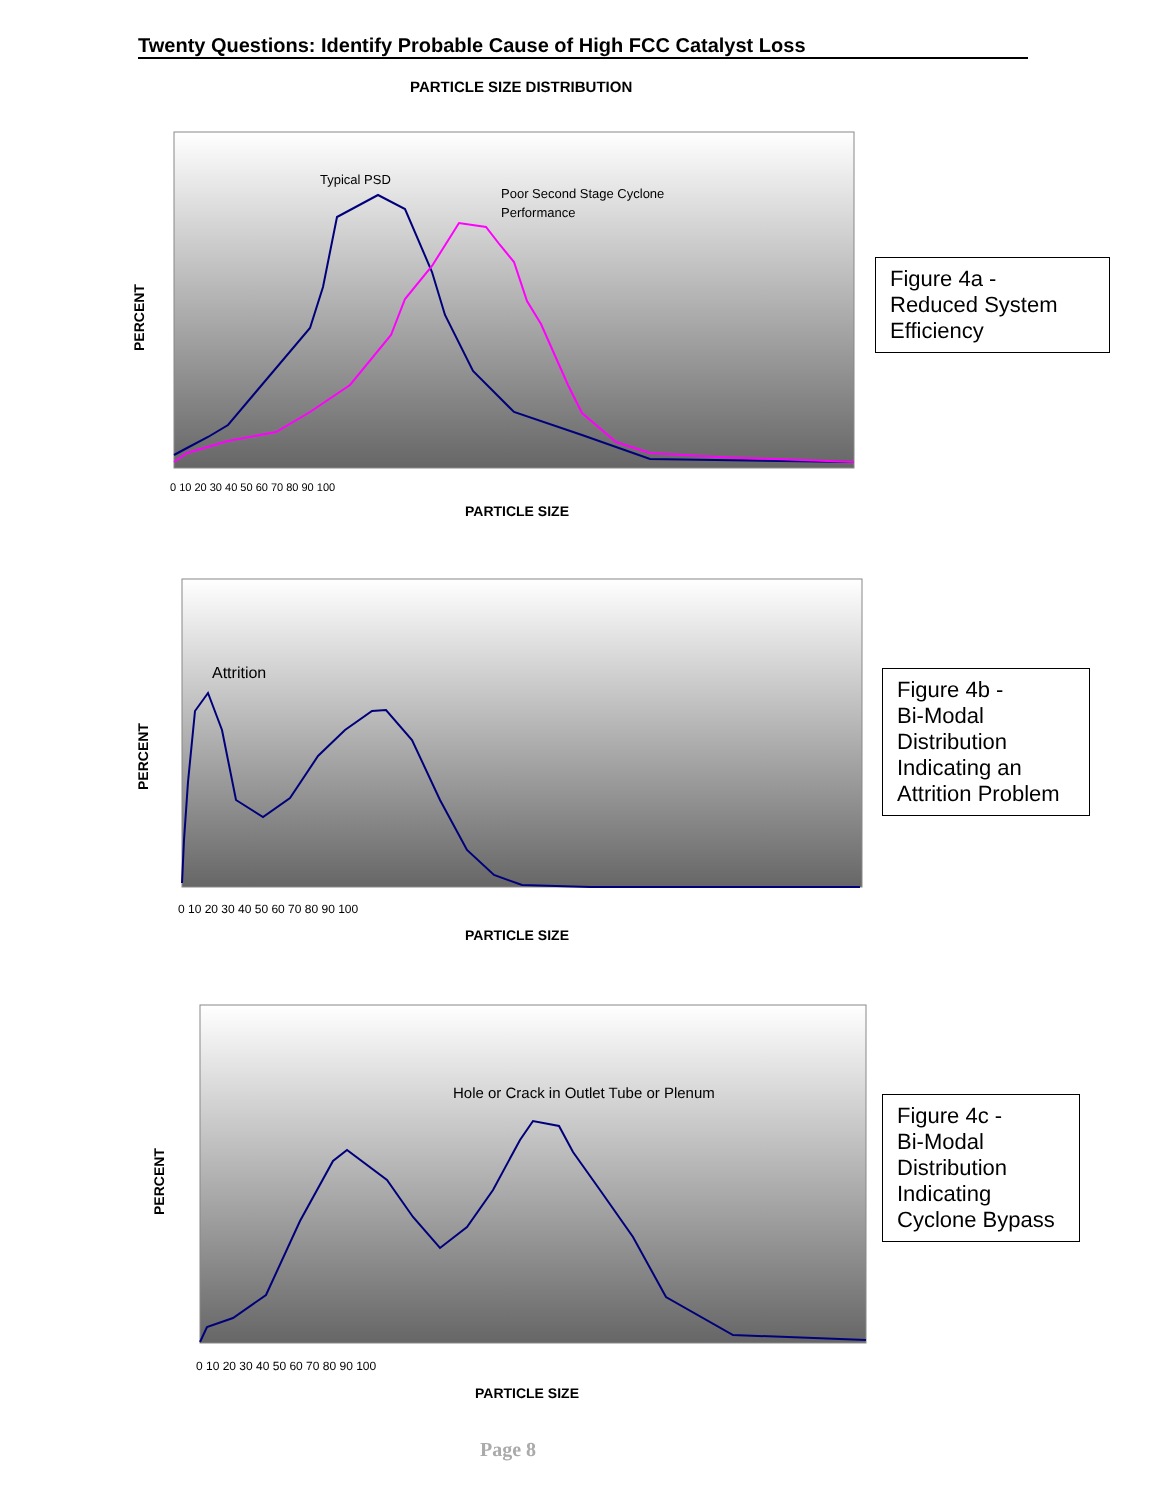Twenty Questions: Identify Probable Cause of High FCC Catalyst Loss
PARTICLE SIZE DISTRIBUTION
Typical PSD
Poor Second Stage Cyclone
Performance
PERCENT
PARTICLE SIZE
0 10 20 30 40 50 60 70 80 90 100
Figure 4a -
Reduced System Efficiency
Attrition
PERCENT
PARTICLE SIZE
0 10 20 30 40 50 60 70 80 90 100
Figure 4b -
Bi-Modal Distribution Indicating an Attrition Problem
Hole or Crack in Outlet Tube or Plenum
PERCENT
PARTICLE SIZE
0 10 20 30 40 50 60 70 80 90 100
Figure 4c -
Bi-Modal Distribution Indicating Cyclone Bypass
Page 8